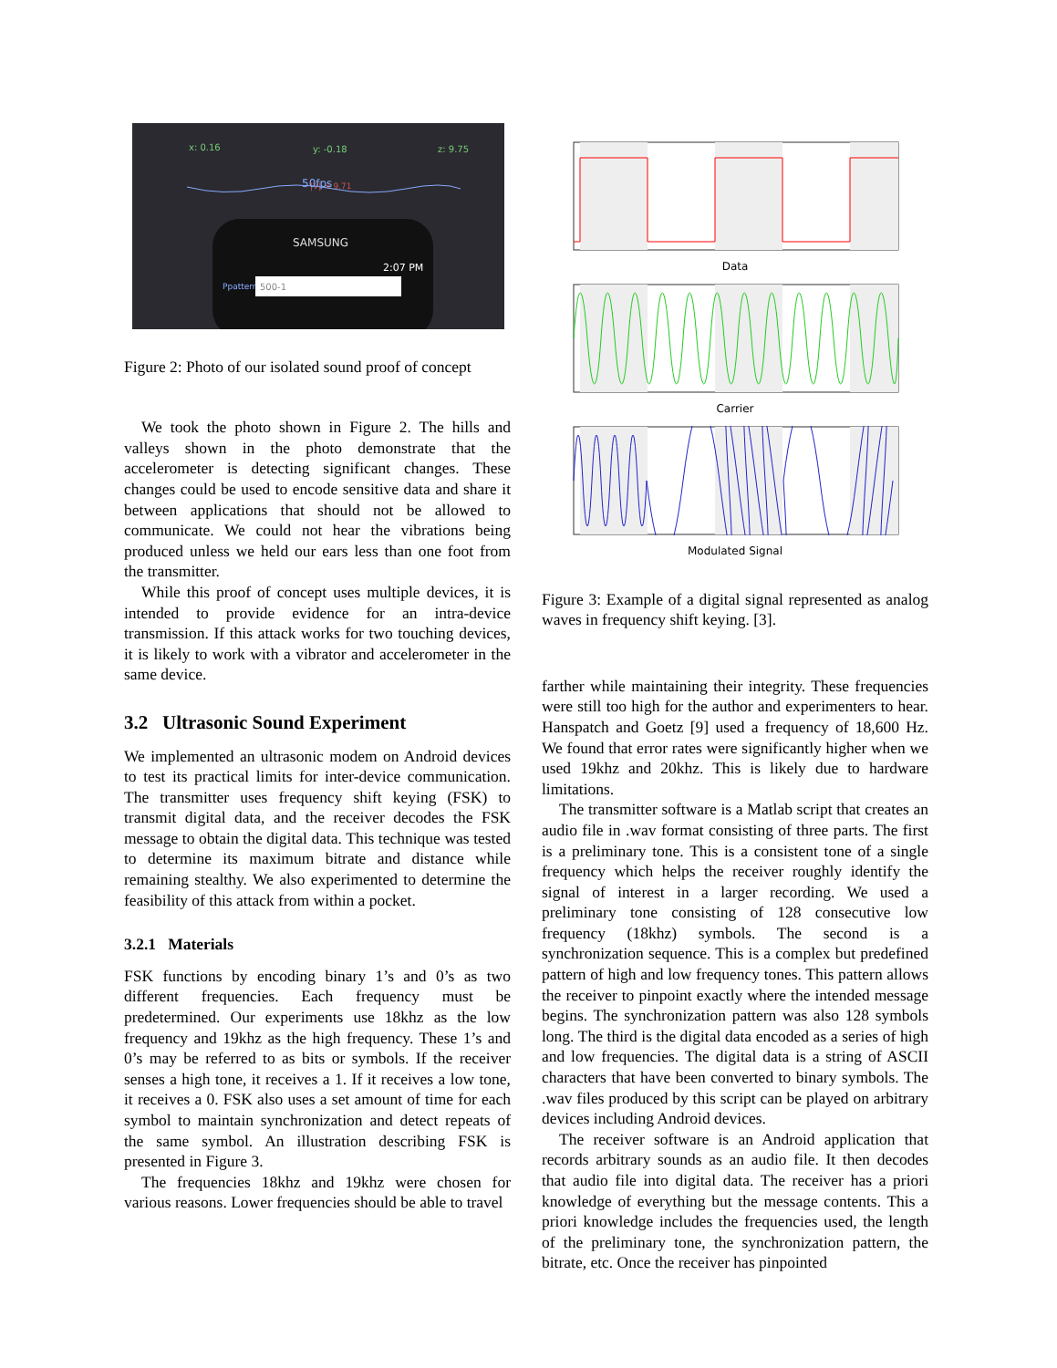x: 0.16
y: -0.18
z: 9.75
|V| = 9.71
50fps
SAMSUNG
2:07 PM
Ppattern
500-1
Figure 2: Photo of our isolated sound proof of concept
We took the photo shown in Figure 2. The hills and valleys shown in the photo demonstrate that the accelerometer is detecting significant changes. These changes could be used to encode sensitive data and share it between applications that should not be allowed to communicate. We could not hear the vibrations being produced unless we held our ears less than one foot from the transmitter.
While this proof of concept uses multiple devices, it is intended to provide evidence for an intra-device transmission. If this attack works for two touching devices, it is likely to work with a vibrator and accelerometer in the same device.
3.2 Ultrasonic Sound Experiment
We implemented an ultrasonic modem on Android devices to test its practical limits for inter-device communication. The transmitter uses frequency shift keying (FSK) to transmit digital data, and the receiver decodes the FSK message to obtain the digital data. This technique was tested to determine its maximum bitrate and distance while remaining stealthy. We also experimented to determine the feasibility of this attack from within a pocket.
3.2.1 Materials
FSK functions by encoding binary 1’s and 0’s as two different frequencies. Each frequency must be predetermined. Our experiments use 18khz as the low frequency and 19khz as the high frequency. These 1’s and 0’s may be referred to as bits or symbols. If the receiver senses a high tone, it receives a 1. If it receives a low tone, it receives a 0. FSK also uses a set amount of time for each symbol to maintain synchronization and detect repeats of the same symbol. An illustration describing FSK is presented in Figure 3.
The frequencies 18khz and 19khz were chosen for various reasons. Lower frequencies should be able to travel
Data
Carrier
Modulated Signal
Figure 3: Example of a digital signal represented as analog waves in frequency shift keying. [3].
farther while maintaining their integrity. These frequencies were still too high for the author and experimenters to hear. Hanspatch and Goetz [9] used a frequency of 18,600 Hz. We found that error rates were significantly higher when we used 19khz and 20khz. This is likely due to hardware limitations.
The transmitter software is a Matlab script that creates an audio file in .wav format consisting of three parts. The first is a preliminary tone. This is a consistent tone of a single frequency which helps the receiver roughly identify the signal of interest in a larger recording. We used a preliminary tone consisting of 128 consecutive low frequency (18khz) symbols. The second is a synchronization sequence. This is a complex but predefined pattern of high and low frequency tones. This pattern allows the receiver to pinpoint exactly where the intended message begins. The synchronization pattern was also 128 symbols long. The third is the digital data encoded as a series of high and low frequencies. The digital data is a string of ASCII characters that have been converted to binary symbols. The .wav files produced by this script can be played on arbitrary devices including Android devices.
The receiver software is an Android application that records arbitrary sounds as an audio file. It then decodes that audio file into digital data. The receiver has a priori knowledge of everything but the message contents. This a priori knowledge includes the frequencies used, the length of the preliminary tone, the synchronization pattern, the bitrate, etc. Once the receiver has pinpointed